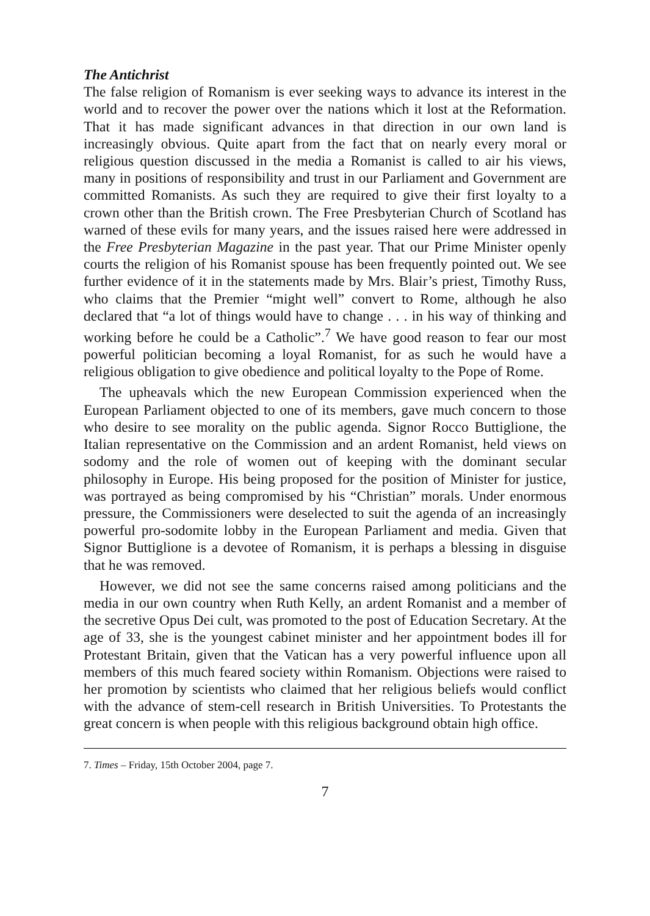The Antichrist
The false religion of Romanism is ever seeking ways to advance its interest in the world and to recover the power over the nations which it lost at the Reformation. That it has made significant advances in that direction in our own land is increasingly obvious. Quite apart from the fact that on nearly every moral or religious question discussed in the media a Romanist is called to air his views, many in positions of responsibility and trust in our Parliament and Government are committed Romanists. As such they are required to give their first loyalty to a crown other than the British crown. The Free Presbyterian Church of Scotland has warned of these evils for many years, and the issues raised here were addressed in the Free Presbyterian Magazine in the past year. That our Prime Minister openly courts the religion of his Romanist spouse has been frequently pointed out. We see further evidence of it in the statements made by Mrs. Blair’s priest, Timothy Russ, who claims that the Premier “might well” convert to Rome, although he also declared that “a lot of things would have to change . . . in his way of thinking and working before he could be a Catholic”.<sup>7</sup> We have good reason to fear our most powerful politician becoming a loyal Romanist, for as such he would have a religious obligation to give obedience and political loyalty to the Pope of Rome.
The upheavals which the new European Commission experienced when the European Parliament objected to one of its members, gave much concern to those who desire to see morality on the public agenda. Signor Rocco Buttiglione, the Italian representative on the Commission and an ardent Romanist, held views on sodomy and the role of women out of keeping with the dominant secular philosophy in Europe. His being proposed for the position of Minister for justice, was portrayed as being compromised by his “Christian” morals. Under enormous pressure, the Commissioners were deselected to suit the agenda of an increasingly powerful pro-sodomite lobby in the European Parliament and media. Given that Signor Buttiglione is a devotee of Romanism, it is perhaps a blessing in disguise that he was removed.
However, we did not see the same concerns raised among politicians and the media in our own country when Ruth Kelly, an ardent Romanist and a member of the secretive Opus Dei cult, was promoted to the post of Education Secretary. At the age of 33, she is the youngest cabinet minister and her appointment bodes ill for Protestant Britain, given that the Vatican has a very powerful influence upon all members of this much feared society within Romanism. Objections were raised to her promotion by scientists who claimed that her religious beliefs would conflict with the advance of stem-cell research in British Universities. To Protestants the great concern is when people with this religious background obtain high office.
7. Times – Friday, 15th October 2004, page 7.
7